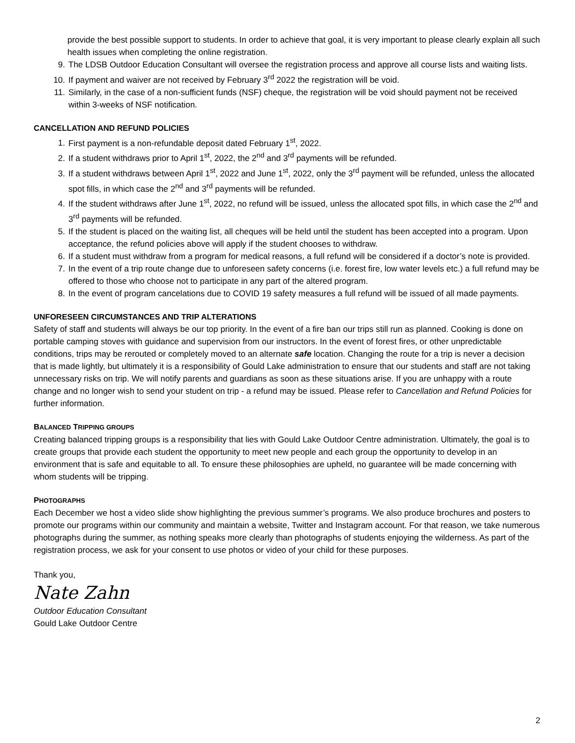provide the best possible support to students. In order to achieve that goal, it is very important to please clearly explain all such health issues when completing the online registration.
9. The LDSB Outdoor Education Consultant will oversee the registration process and approve all course lists and waiting lists.
10. If payment and waiver are not received by February 3<sup>rd</sup> 2022 the registration will be void.
11. Similarly, in the case of a non-sufficient funds (NSF) cheque, the registration will be void should payment not be received within 3-weeks of NSF notification.
CANCELLATION AND REFUND POLICIES
1. First payment is a non-refundable deposit dated February 1<sup>st</sup>, 2022.
2. If a student withdraws prior to April 1<sup>st</sup>, 2022, the 2<sup>nd</sup> and 3<sup>rd</sup> payments will be refunded.
3. If a student withdraws between April 1<sup>st</sup>, 2022 and June 1<sup>st</sup>, 2022, only the 3<sup>rd</sup> payment will be refunded, unless the allocated spot fills, in which case the 2<sup>nd</sup> and 3<sup>rd</sup> payments will be refunded.
4. If the student withdraws after June 1<sup>st</sup>, 2022, no refund will be issued, unless the allocated spot fills, in which case the 2<sup>nd</sup> and 3<sup>rd</sup> payments will be refunded.
5. If the student is placed on the waiting list, all cheques will be held until the student has been accepted into a program. Upon acceptance, the refund policies above will apply if the student chooses to withdraw.
6. If a student must withdraw from a program for medical reasons, a full refund will be considered if a doctor’s note is provided.
7. In the event of a trip route change due to unforeseen safety concerns (i.e. forest fire, low water levels etc.) a full refund may be offered to those who choose not to participate in any part of the altered program.
8. In the event of program cancelations due to COVID 19 safety measures a full refund will be issued of all made payments.
UNFORESEEN CIRCUMSTANCES AND TRIP ALTERATIONS
Safety of staff and students will always be our top priority. In the event of a fire ban our trips still run as planned. Cooking is done on portable camping stoves with guidance and supervision from our instructors. In the event of forest fires, or other unpredictable conditions, trips may be rerouted or completely moved to an alternate safe location. Changing the route for a trip is never a decision that is made lightly, but ultimately it is a responsibility of Gould Lake administration to ensure that our students and staff are not taking unnecessary risks on trip. We will notify parents and guardians as soon as these situations arise. If you are unhappy with a route change and no longer wish to send your student on trip - a refund may be issued. Please refer to Cancellation and Refund Policies for further information.
BALANCED TRIPPING GROUPS
Creating balanced tripping groups is a responsibility that lies with Gould Lake Outdoor Centre administration. Ultimately, the goal is to create groups that provide each student the opportunity to meet new people and each group the opportunity to develop in an environment that is safe and equitable to all. To ensure these philosophies are upheld, no guarantee will be made concerning with whom students will be tripping.
PHOTOGRAPHS
Each December we host a video slide show highlighting the previous summer’s programs. We also produce brochures and posters to promote our programs within our community and maintain a website, Twitter and Instagram account. For that reason, we take numerous photographs during the summer, as nothing speaks more clearly than photographs of students enjoying the wilderness. As part of the registration process, we ask for your consent to use photos or video of your child for these purposes.
Thank you,
Nate Zahn
Outdoor Education Consultant
Gould Lake Outdoor Centre
2